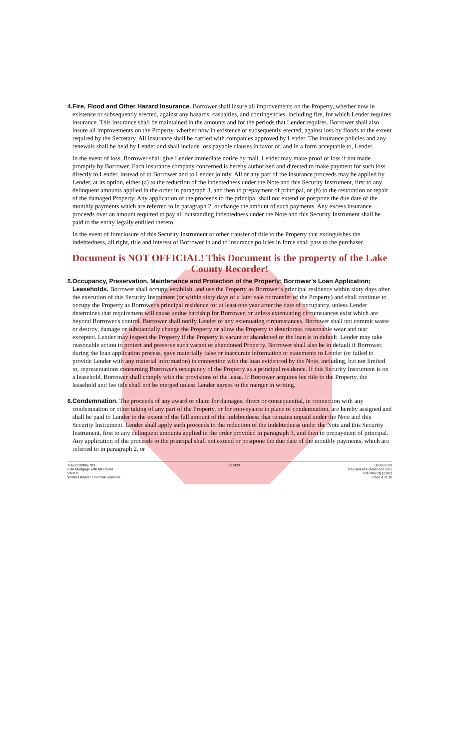4. Fire, Flood and Other Hazard Insurance. Borrower shall insure all improvements on the Property, whether now in existence or subsequently erected, against any hazards, casualties, and contingencies, including fire, for which Lender requires insurance. This insurance shall be maintained in the amounts and for the periods that Lender requires. Borrower shall also insure all improvements on the Property, whether now in existence or subsequently erected, against loss by floods to the extent required by the Secretary. All insurance shall be carried with companies approved by Lender. The insurance policies and any renewals shall be held by Lender and shall include loss payable clauses in favor of, and in a form acceptable to, Lender.
In the event of loss, Borrower shall give Lender immediate notice by mail. Lender may make proof of loss if not made promptly by Borrower. Each insurance company concerned is hereby authorized and directed to make payment for such loss directly to Lender, instead of to Borrower and to Lender jointly. All or any part of the insurance proceeds may be applied by Lender, at its option, either (a) to the reduction of the indebtedness under the Note and this Security Instrument, first to any delinquent amounts applied in the order in paragraph 3, and then to prepayment of principal, or (b) to the restoration or repair of the damaged Property. Any application of the proceeds to the principal shall not extend or postpone the due date of the monthly payments which are referred to in paragraph 2, or change the amount of such payments. Any excess insurance proceeds over an amount required to pay all outstanding indebtedness under the Note and this Security Instrument shall be paid to the entity legally entitled thereto.
In the event of foreclosure of this Security Instrument or other transfer of title to the Property that extinguishes the indebtedness, all right, title and interest of Borrower in and to insurance policies in force shall pass to the purchaser.
Document is NOT OFFICIAL! This Document is the property of the Lake County Recorder!
5. Occupancy, Preservation, Maintenance and Protection of the Property; Borrower's Loan Application; Leaseholds. Borrower shall occupy, establish, and use the Property as Borrower's principal residence within sixty days after the execution of this Security Instrument (or within sixty days of a later sale or transfer of the Property) and shall continue to occupy the Property as Borrower's principal residence for at least one year after the date of occupancy, unless Lender determines that requirement will cause undue hardship for Borrower, or unless extenuating circumstances exist which are beyond Borrower's control. Borrower shall notify Lender of any extenuating circumstances. Borrower shall not commit waste or destroy, damage or substantially change the Property or allow the Property to deteriorate, reasonable wear and tear excepted. Lender may inspect the Property if the Property is vacant or abandoned or the loan is in default. Lender may take reasonable action to protect and preserve such vacant or abandoned Property. Borrower shall also be in default if Borrower, during the loan application process, gave materially false or inaccurate information or statements to Lender (or failed to provide Lender with any material information) in connection with the loan evidenced by the Note, including, but not limited to, representations concerning Borrower's occupancy of the Property as a principal residence. If this Security Instrument is on a leasehold, Borrower shall comply with the provisions of the lease. If Borrower acquires fee title to the Property, the leasehold and fee title shall not be merged unless Lender agrees to the merger in writing.
6. Condemnation. The proceeds of any award or claim for damages, direct or consequential, in connection with any condemnation or other taking of any part of the Property, or for conveyance in place of condemnation, are hereby assigned and shall be paid to Lender to the extent of the full amount of the indebtedness that remains unpaid under the Note and this Security Instrument. Lender shall apply such proceeds to the reduction of the indebtedness under the Note and this Security Instrument, first to any delinquent amounts applied in the order provided in paragraph 3, and then to prepayment of principal. Any application of the proceeds to the principal shall not extend or postpone the due date of the monthly payments, which are referred to in paragraph 2, or
156-2310906-703
FHA Mortgage with MERS-IN
VMP ®
Wolters Kluwer Financial Services
237439 000968589
Revised 4/96 Amended 2/01
VMP4N(IN) (1302)
Page 4 of 10